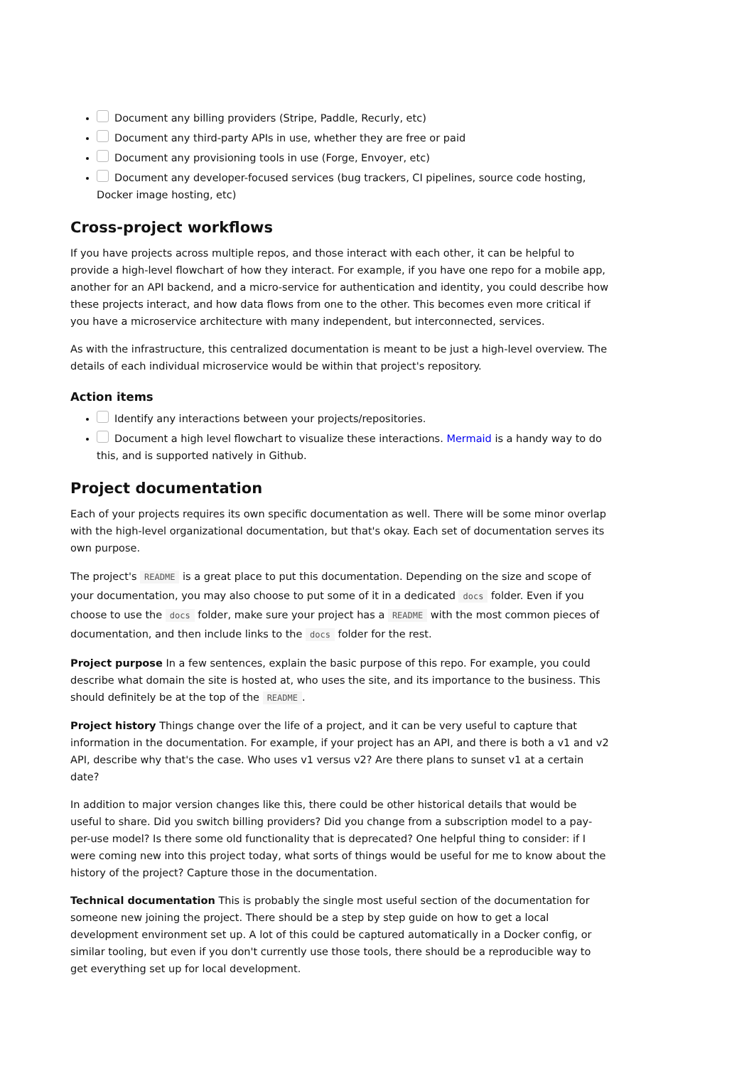Document any billing providers (Stripe, Paddle, Recurly, etc)
Document any third-party APIs in use, whether they are free or paid
Document any provisioning tools in use (Forge, Envoyer, etc)
Document any developer-focused services (bug trackers, CI pipelines, source code hosting, Docker image hosting, etc)
Cross-project workflows
If you have projects across multiple repos, and those interact with each other, it can be helpful to provide a high-level flowchart of how they interact. For example, if you have one repo for a mobile app, another for an API backend, and a micro-service for authentication and identity, you could describe how these projects interact, and how data flows from one to the other. This becomes even more critical if you have a microservice architecture with many independent, but interconnected, services.
As with the infrastructure, this centralized documentation is meant to be just a high-level overview. The details of each individual microservice would be within that project's repository.
Action items
Identify any interactions between your projects/repositories.
Document a high level flowchart to visualize these interactions. Mermaid is a handy way to do this, and is supported natively in Github.
Project documentation
Each of your projects requires its own specific documentation as well. There will be some minor overlap with the high-level organizational documentation, but that's okay. Each set of documentation serves its own purpose.
The project's README is a great place to put this documentation. Depending on the size and scope of your documentation, you may also choose to put some of it in a dedicated docs folder. Even if you choose to use the docs folder, make sure your project has a README with the most common pieces of documentation, and then include links to the docs folder for the rest.
Project purpose In a few sentences, explain the basic purpose of this repo. For example, you could describe what domain the site is hosted at, who uses the site, and its importance to the business. This should definitely be at the top of the README.
Project history Things change over the life of a project, and it can be very useful to capture that information in the documentation. For example, if your project has an API, and there is both a v1 and v2 API, describe why that's the case. Who uses v1 versus v2? Are there plans to sunset v1 at a certain date?
In addition to major version changes like this, there could be other historical details that would be useful to share. Did you switch billing providers? Did you change from a subscription model to a pay-per-use model? Is there some old functionality that is deprecated? One helpful thing to consider: if I were coming new into this project today, what sorts of things would be useful for me to know about the history of the project? Capture those in the documentation.
Technical documentation This is probably the single most useful section of the documentation for someone new joining the project. There should be a step by step guide on how to get a local development environment set up. A lot of this could be captured automatically in a Docker config, or similar tooling, but even if you don't currently use those tools, there should be a reproducible way to get everything set up for local development.